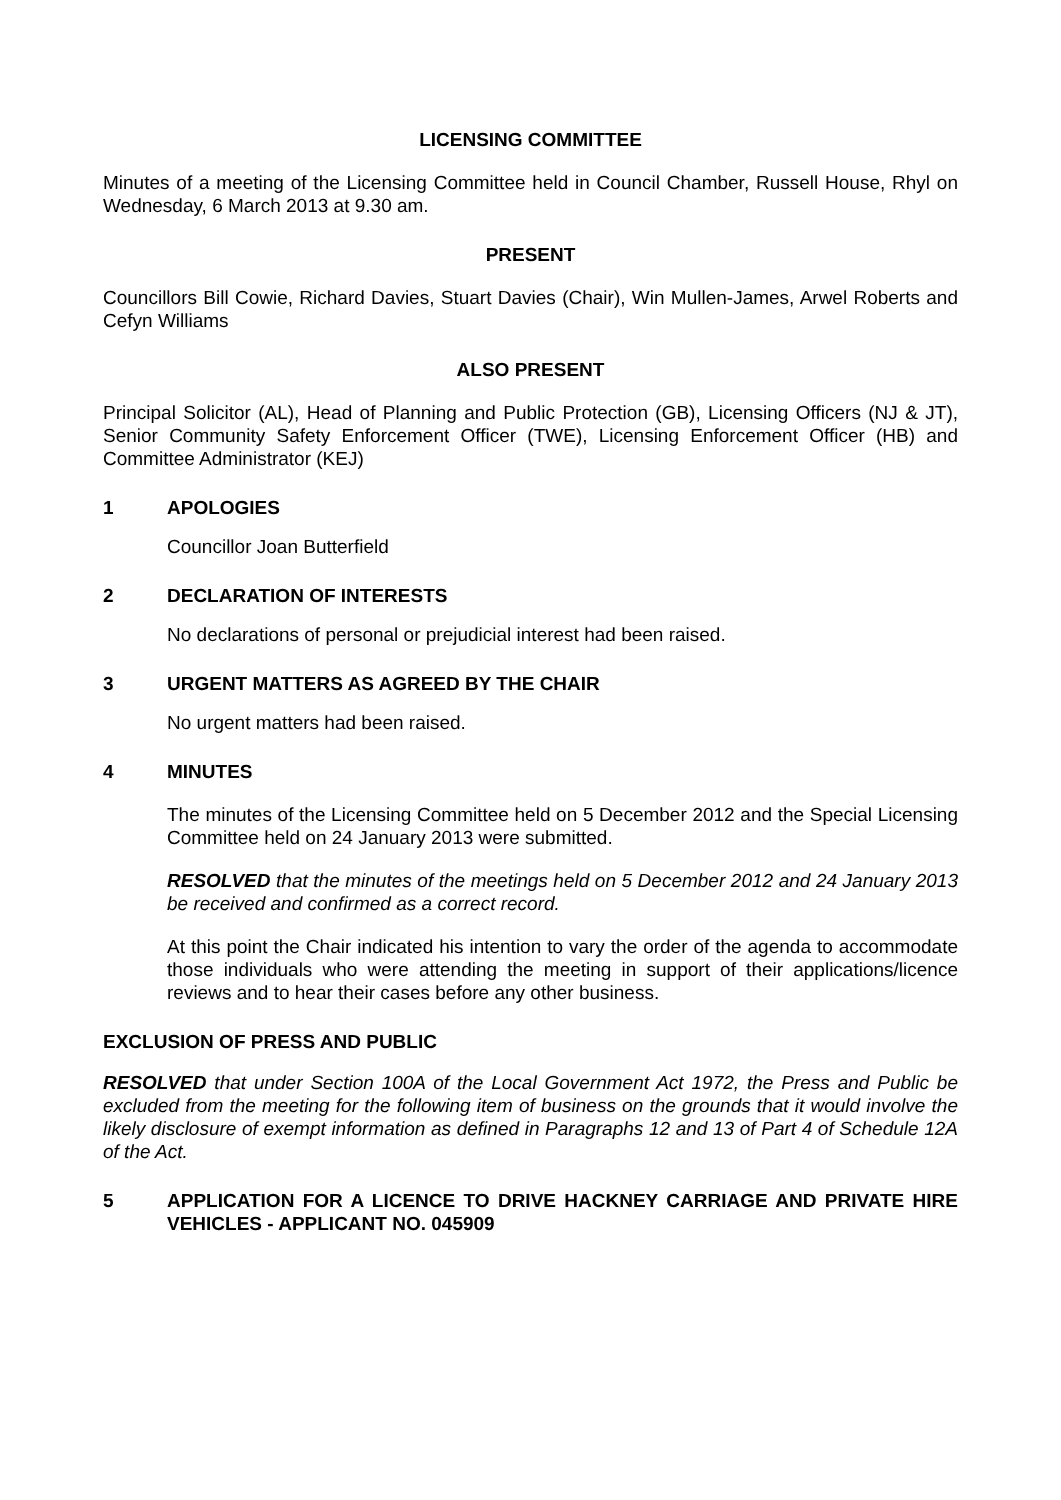LICENSING COMMITTEE
Minutes of a meeting of the Licensing Committee held in Council Chamber, Russell House, Rhyl on Wednesday, 6 March 2013 at 9.30 am.
PRESENT
Councillors Bill Cowie, Richard Davies, Stuart Davies (Chair), Win Mullen-James, Arwel Roberts and Cefyn Williams
ALSO PRESENT
Principal Solicitor (AL), Head of Planning and Public Protection (GB), Licensing Officers (NJ & JT), Senior Community Safety Enforcement Officer (TWE), Licensing Enforcement Officer (HB) and Committee Administrator (KEJ)
1 APOLOGIES
Councillor Joan Butterfield
2 DECLARATION OF INTERESTS
No declarations of personal or prejudicial interest had been raised.
3 URGENT MATTERS AS AGREED BY THE CHAIR
No urgent matters had been raised.
4 MINUTES
The minutes of the Licensing Committee held on 5 December 2012 and the Special Licensing Committee held on 24 January 2013 were submitted.
RESOLVED that the minutes of the meetings held on 5 December 2012 and 24 January 2013 be received and confirmed as a correct record.
At this point the Chair indicated his intention to vary the order of the agenda to accommodate those individuals who were attending the meeting in support of their applications/licence reviews and to hear their cases before any other business.
EXCLUSION OF PRESS AND PUBLIC
RESOLVED that under Section 100A of the Local Government Act 1972, the Press and Public be excluded from the meeting for the following item of business on the grounds that it would involve the likely disclosure of exempt information as defined in Paragraphs 12 and 13 of Part 4 of Schedule 12A of the Act.
5 APPLICATION FOR A LICENCE TO DRIVE HACKNEY CARRIAGE AND PRIVATE HIRE VEHICLES - APPLICANT NO. 045909